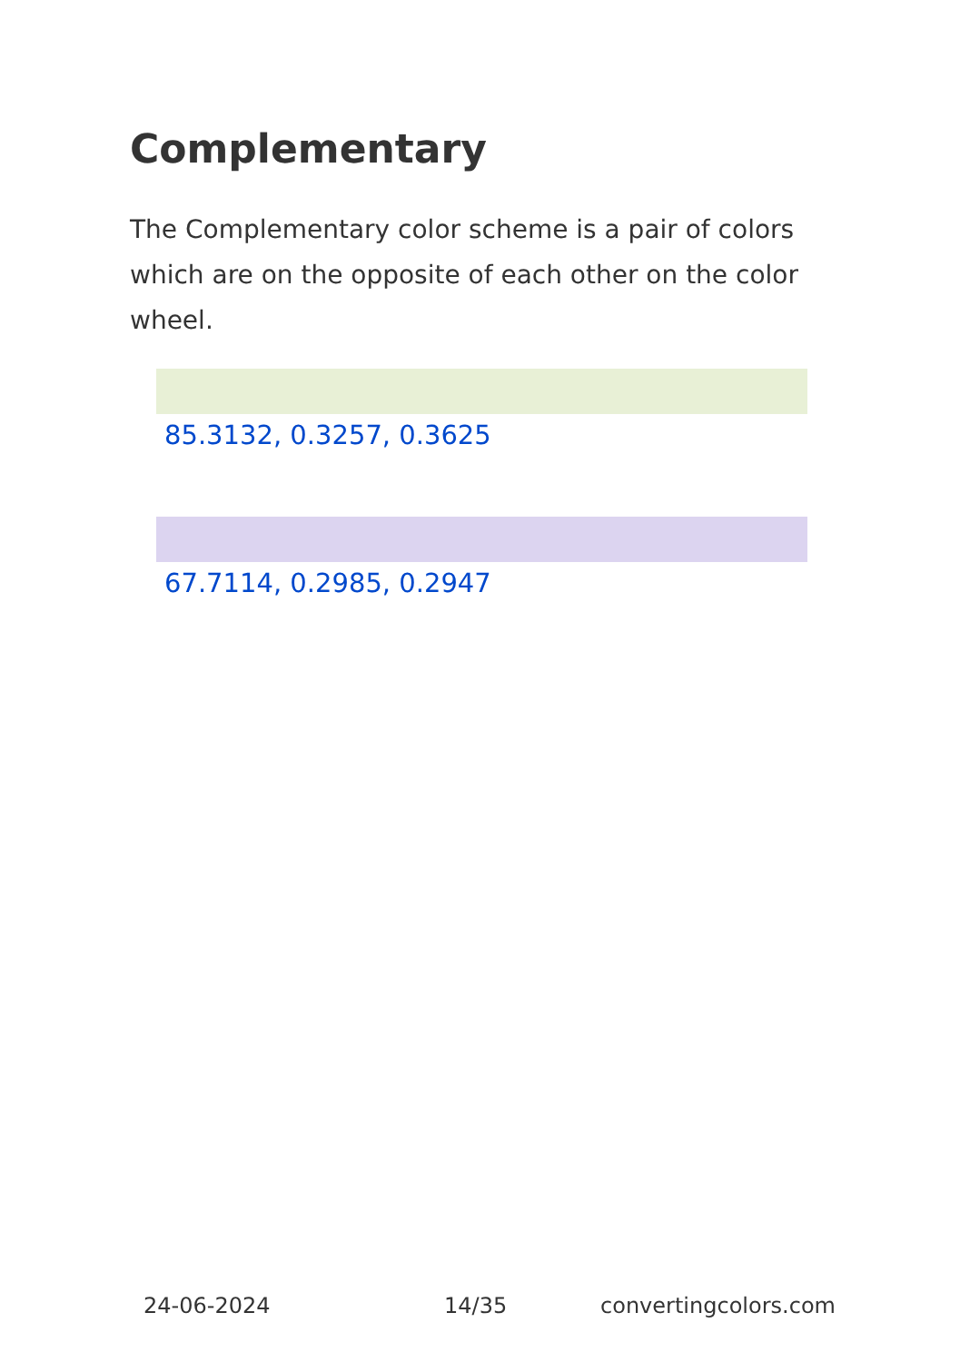Complementary
The Complementary color scheme is a pair of colors which are on the opposite of each other on the color wheel.
85.3132, 0.3257, 0.3625
67.7114, 0.2985, 0.2947
24-06-2024 14/35 convertingcolors.com